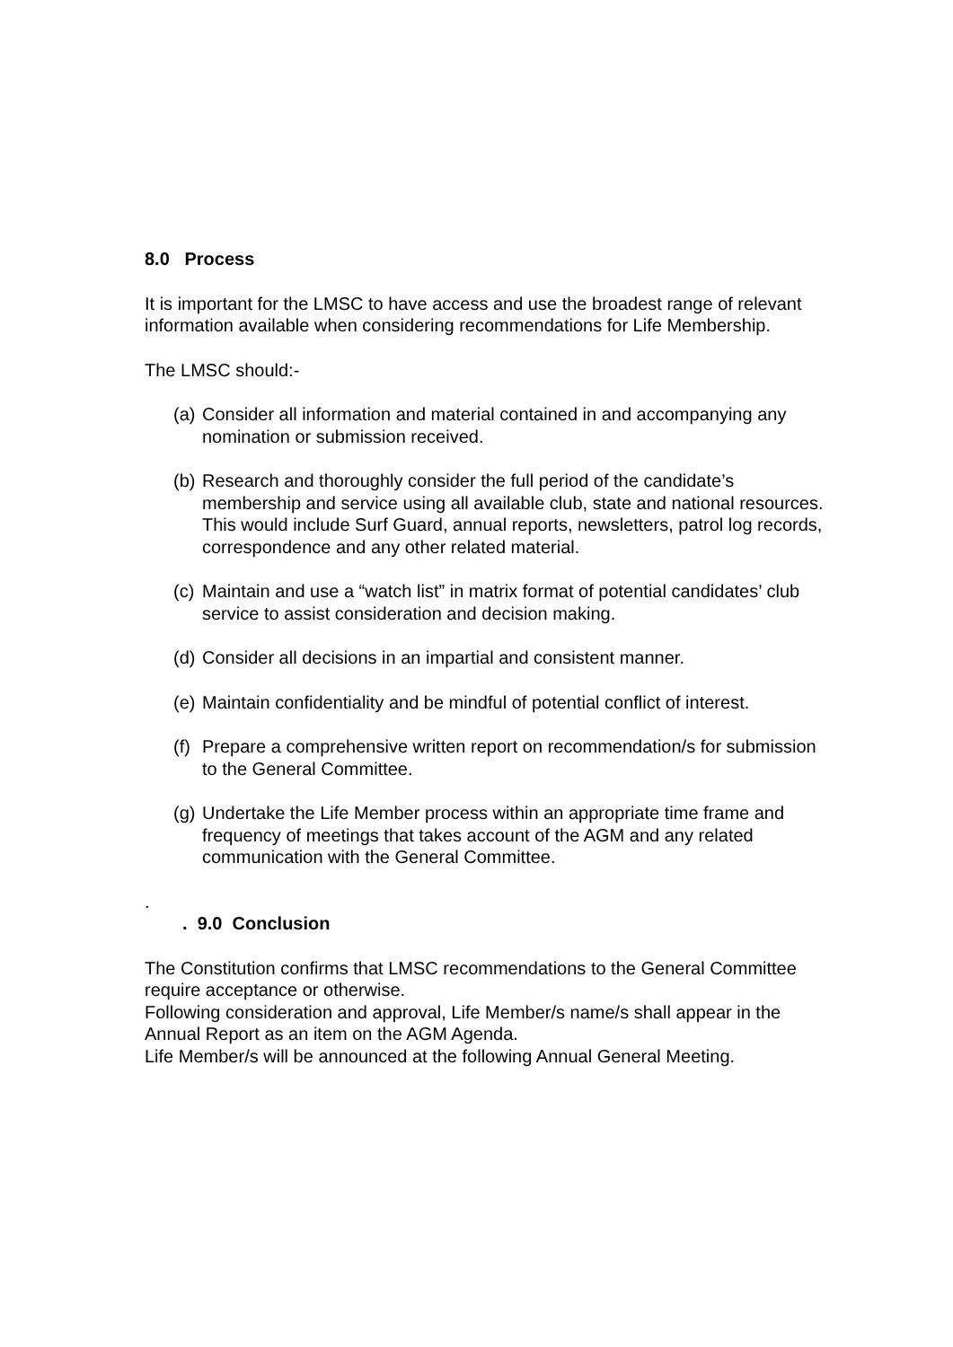8.0 Process
It is important for the LMSC to have access and use the broadest range of relevant information available when considering recommendations for Life Membership.
The LMSC should:-
(a) Consider all information and material contained in and accompanying any nomination or submission received.
(b) Research and thoroughly consider the full period of the candidate’s membership and service using all available club, state and national resources. This would include Surf Guard, annual reports, newsletters, patrol log records, correspondence and any other related material.
(c) Maintain and use a “watch list” in matrix format of potential candidates’ club service to assist consideration and decision making.
(d) Consider all decisions in an impartial and consistent manner.
(e) Maintain confidentiality and be mindful of potential conflict of interest.
(f) Prepare a comprehensive written report on recommendation/s for submission to the General Committee.
(g) Undertake the Life Member process within an appropriate time frame and frequency of meetings that takes account of the AGM and any related communication with the General Committee.
.
. 9.0 Conclusion
The Constitution confirms that LMSC recommendations to the General Committee require acceptance or otherwise.
Following consideration and approval, Life Member/s name/s shall appear in the Annual Report as an item on the AGM Agenda.
Life Member/s will be announced at the following Annual General Meeting.